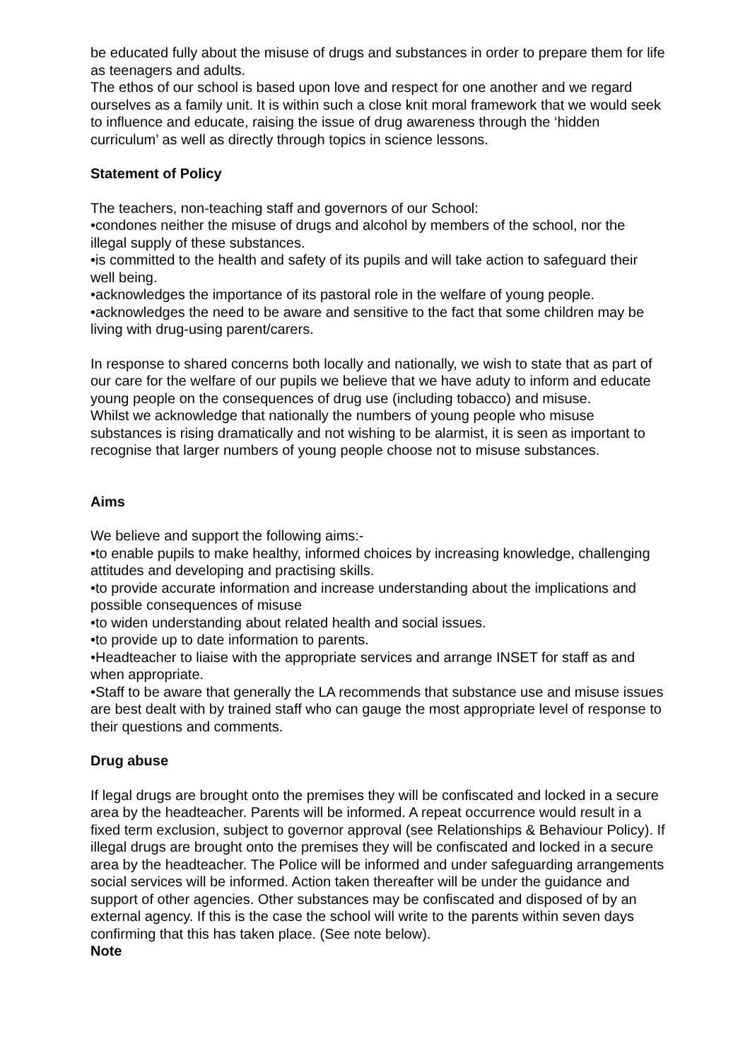be educated fully about the misuse of drugs and substances in order to prepare them for life as teenagers and adults.
The ethos of our school is based upon love and respect for one another and we regard ourselves as a family unit. It is within such a close knit moral framework that we would seek to influence and educate, raising the issue of drug awareness through the ‘hidden curriculum’ as well as directly through topics in science lessons.
Statement of Policy
The teachers, non-teaching staff and governors of our School:
•condones neither the misuse of drugs and alcohol by members of the school, nor the illegal supply of these substances.
•is committed to the health and safety of its pupils and will take action to safeguard their well being.
•acknowledges the importance of its pastoral role in the welfare of young people.
•acknowledges the need to be aware and sensitive to the fact that some children may be living with drug-using parent/carers.
In response to shared concerns both locally and nationally, we wish to state that as part of our care for the welfare of our pupils we believe that we have aduty to inform and educate young people on the consequences of drug use (including tobacco) and misuse.
Whilst we acknowledge that nationally the numbers of young people who misuse substances is rising dramatically and not wishing to be alarmist, it is seen as important to recognise that larger numbers of young people choose not to misuse substances.
Aims
We believe and support the following aims:-
•to enable pupils to make healthy, informed choices by increasing knowledge, challenging attitudes and developing and practising skills.
•to provide accurate information and increase understanding about the implications and possible consequences of misuse
•to widen understanding about related health and social issues.
•to provide up to date information to parents.
•Headteacher to liaise with the appropriate services and arrange INSET for staff as and when appropriate.
•Staff to be aware that generally the LA recommends that substance use and misuse issues are best dealt with by trained staff who can gauge the most appropriate level of response to their questions and comments.
Drug abuse
If legal drugs are brought onto the premises they will be confiscated and locked in a secure area by the headteacher. Parents will be informed. A repeat occurrence would result in a fixed term exclusion, subject to governor approval (see Relationships & Behaviour Policy). If illegal drugs are brought onto the premises they will be confiscated and locked in a secure area by the headteacher. The Police will be informed and under safeguarding arrangements social services will be informed. Action taken thereafter will be under the guidance and support of other agencies. Other substances may be confiscated and disposed of by an external agency. If this is the case the school will write to the parents within seven days confirming that this has taken place. (See note below).
Note